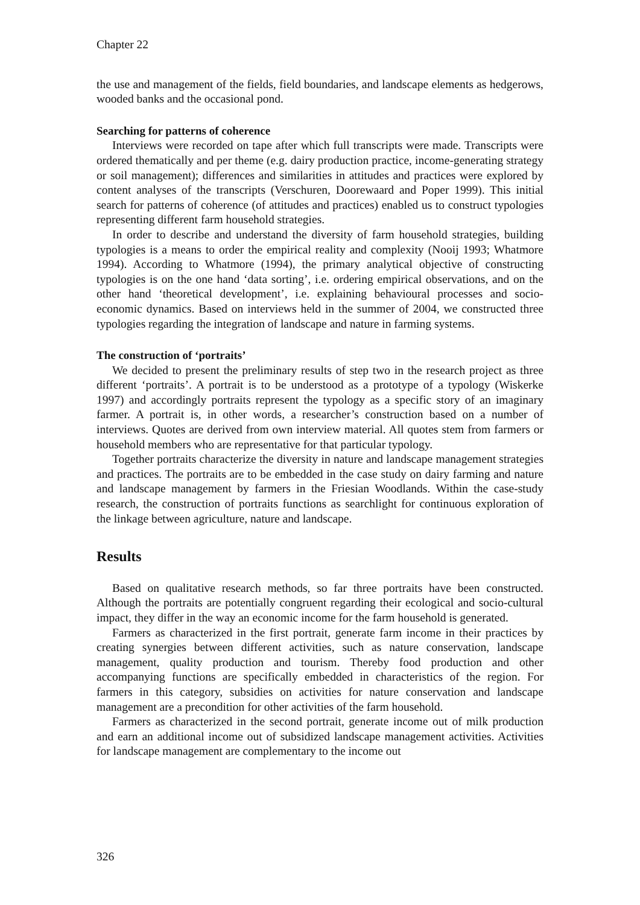Chapter 22
the use and management of the fields, field boundaries, and landscape elements as hedgerows, wooded banks and the occasional pond.
Searching for patterns of coherence
Interviews were recorded on tape after which full transcripts were made. Transcripts were ordered thematically and per theme (e.g. dairy production practice, income-generating strategy or soil management); differences and similarities in attitudes and practices were explored by content analyses of the transcripts (Verschuren, Doorewaard and Poper 1999). This initial search for patterns of coherence (of attitudes and practices) enabled us to construct typologies representing different farm household strategies.
In order to describe and understand the diversity of farm household strategies, building typologies is a means to order the empirical reality and complexity (Nooij 1993; Whatmore 1994). According to Whatmore (1994), the primary analytical objective of constructing typologies is on the one hand ‘data sorting’, i.e. ordering empirical observations, and on the other hand ‘theoretical development’, i.e. explaining behavioural processes and socio-economic dynamics. Based on interviews held in the summer of 2004, we constructed three typologies regarding the integration of landscape and nature in farming systems.
The construction of ‘portraits’
We decided to present the preliminary results of step two in the research project as three different ‘portraits’. A portrait is to be understood as a prototype of a typology (Wiskerke 1997) and accordingly portraits represent the typology as a specific story of an imaginary farmer. A portrait is, in other words, a researcher’s construction based on a number of interviews. Quotes are derived from own interview material. All quotes stem from farmers or household members who are representative for that particular typology.
Together portraits characterize the diversity in nature and landscape management strategies and practices. The portraits are to be embedded in the case study on dairy farming and nature and landscape management by farmers in the Friesian Woodlands. Within the case-study research, the construction of portraits functions as searchlight for continuous exploration of the linkage between agriculture, nature and landscape.
Results
Based on qualitative research methods, so far three portraits have been constructed. Although the portraits are potentially congruent regarding their ecological and socio-cultural impact, they differ in the way an economic income for the farm household is generated.
Farmers as characterized in the first portrait, generate farm income in their practices by creating synergies between different activities, such as nature conservation, landscape management, quality production and tourism. Thereby food production and other accompanying functions are specifically embedded in characteristics of the region. For farmers in this category, subsidies on activities for nature conservation and landscape management are a precondition for other activities of the farm household.
Farmers as characterized in the second portrait, generate income out of milk production and earn an additional income out of subsidized landscape management activities. Activities for landscape management are complementary to the income out
326